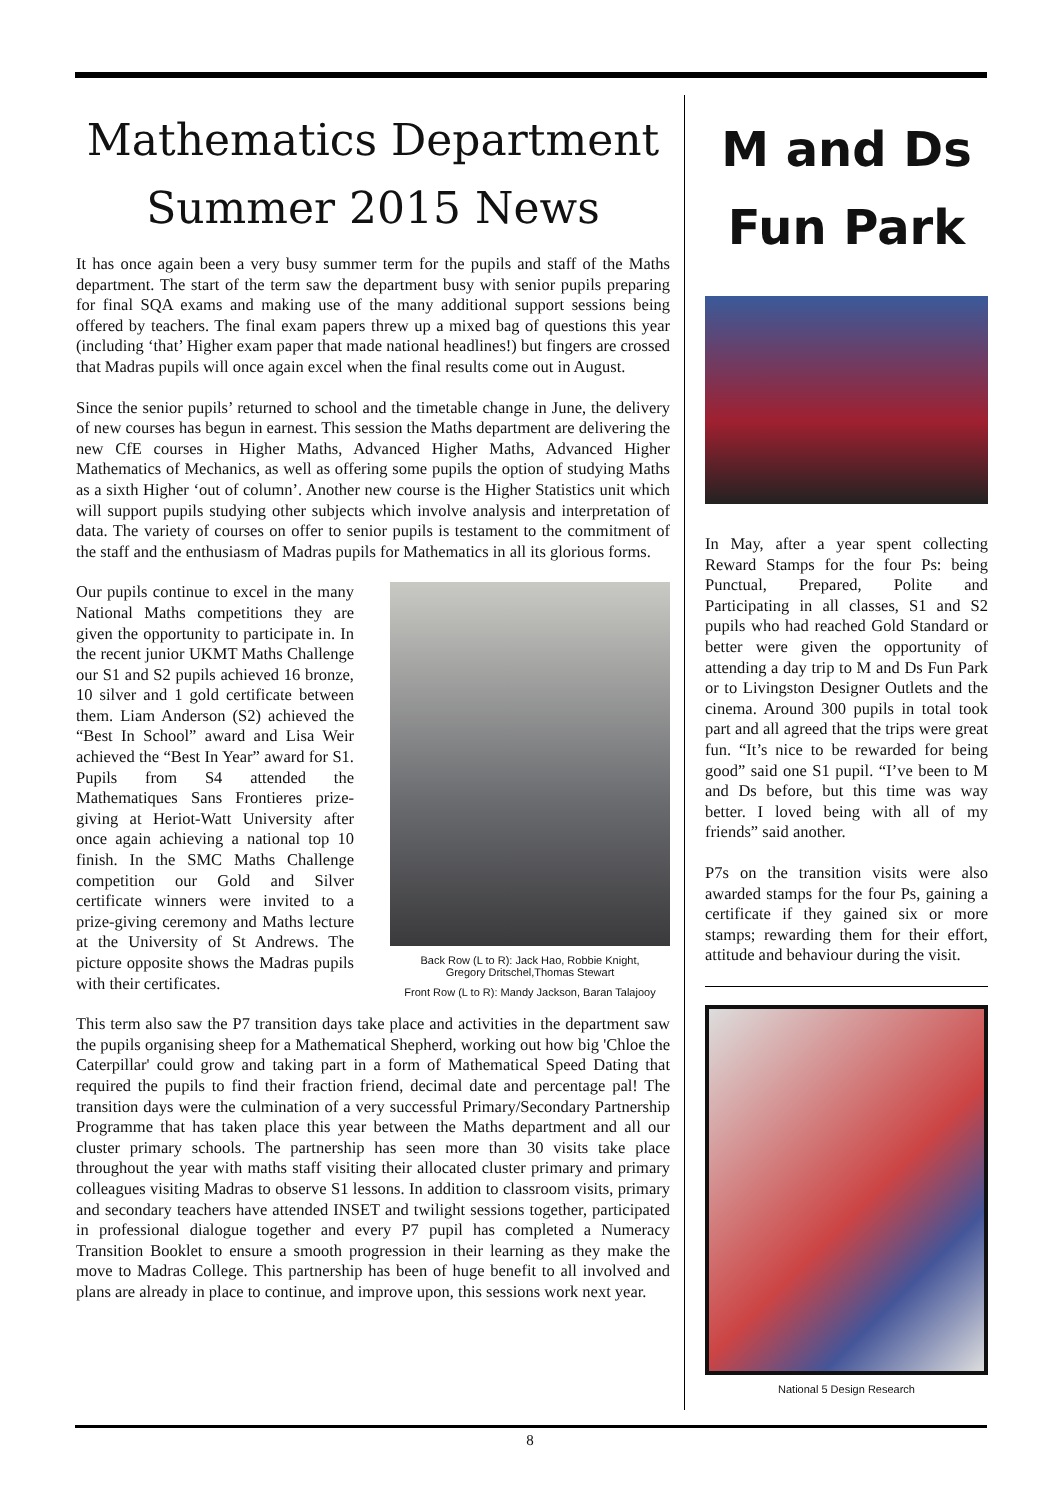Mathematics Department Summer 2015 News
It has once again been a very busy summer term for the pupils and staff of the Maths department. The start of the term saw the department busy with senior pupils preparing for final SQA exams and making use of the many additional support sessions being offered by teachers. The final exam papers threw up a mixed bag of questions this year (including ‘that’ Higher exam paper that made national headlines!) but fingers are crossed that Madras pupils will once again excel when the final results come out in August.
Since the senior pupils’ returned to school and the timetable change in June, the delivery of new courses has begun in earnest. This session the Maths department are delivering the new CfE courses in Higher Maths, Advanced Higher Maths, Advanced Higher Mathematics of Mechanics, as well as offering some pupils the option of studying Maths as a sixth Higher ‘out of column’. Another new course is the Higher Statistics unit which will support pupils studying other subjects which involve analysis and interpretation of data. The variety of courses on offer to senior pupils is testament to the commitment of the staff and the enthusiasm of Madras pupils for Mathematics in all its glorious forms.
Our pupils continue to excel in the many National Maths competitions they are given the opportunity to participate in. In the recent junior UKMT Maths Challenge our S1 and S2 pupils achieved 16 bronze, 10 silver and 1 gold certificate between them. Liam Anderson (S2) achieved the “Best In School” award and Lisa Weir achieved the “Best In Year” award for S1. Pupils from S4 attended the Mathematiques Sans Frontieres prize-giving at Heriot-Watt University after once again achieving a national top 10 finish. In the SMC Maths Challenge competition our Gold and Silver certificate winners were invited to a prize-giving ceremony and Maths lecture at the University of St Andrews. The picture opposite shows the Madras pupils with their certificates.
Back Row (L to R): Jack Hao, Robbie Knight,
Gregory Dritschel,Thomas Stewart
Front Row (L to R): Mandy Jackson, Baran Talajooy
This term also saw the P7 transition days take place and activities in the department saw the pupils organising sheep for a Mathematical Shepherd, working out how big 'Chloe the Caterpillar' could grow and taking part in a form of Mathematical Speed Dating that required the pupils to find their fraction friend, decimal date and percentage pal! The transition days were the culmination of a very successful Primary/Secondary Partnership Programme that has taken place this year between the Maths department and all our cluster primary schools. The partnership has seen more than 30 visits take place throughout the year with maths staff visiting their allocated cluster primary and primary colleagues visiting Madras to observe S1 lessons. In addition to classroom visits, primary and secondary teachers have attended INSET and twilight sessions together, participated in professional dialogue together and every P7 pupil has completed a Numeracy Transition Booklet to ensure a smooth progression in their learning as they make the move to Madras College. This partnership has been of huge benefit to all involved and plans are already in place to continue, and improve upon, this sessions work next year.
M and Ds Fun Park
In May, after a year spent collecting Reward Stamps for the four Ps: being Punctual, Prepared, Polite and Participating in all classes, S1 and S2 pupils who had reached Gold Standard or better were given the opportunity of attending a day trip to M and Ds Fun Park or to Livingston Designer Outlets and the cinema. Around 300 pupils in total took part and all agreed that the trips were great fun. “It’s nice to be rewarded for being good” said one S1 pupil. “I’ve been to M and Ds before, but this time was way better. I loved being with all of my friends” said another.
P7s on the transition visits were also awarded stamps for the four Ps, gaining a certificate if they gained six or more stamps; rewarding them for their effort, attitude and behaviour during the visit.
National 5 Design Research
8